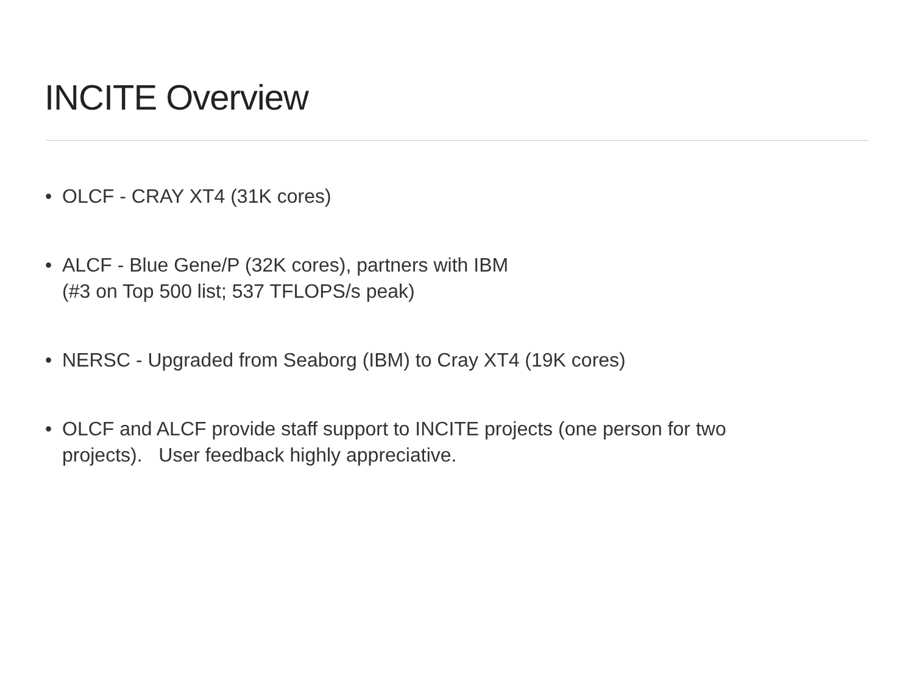INCITE Overview
• OLCF - CRAY XT4 (31K cores)
• ALCF - Blue Gene/P (32K cores), partners with IBM
(#3 on Top 500 list; 537 TFLOPS/s peak)
• NERSC - Upgraded from Seaborg (IBM) to Cray XT4 (19K cores)
• OLCF and ALCF provide staff support to INCITE projects (one person for two
projects). User feedback highly appreciative.